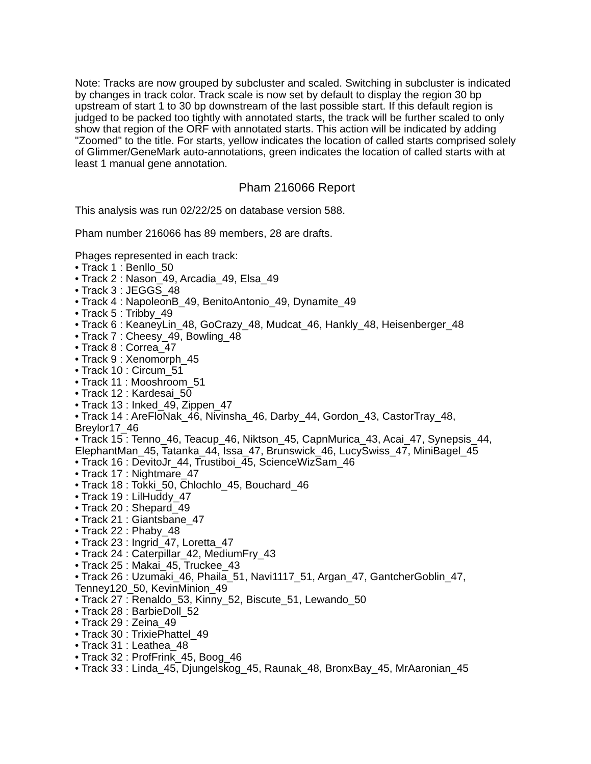Note: Tracks are now grouped by subcluster and scaled. Switching in subcluster is indicated by changes in track color. Track scale is now set by default to display the region 30 bp upstream of start 1 to 30 bp downstream of the last possible start. If this default region is judged to be packed too tightly with annotated starts, the track will be further scaled to only show that region of the ORF with annotated starts. This action will be indicated by adding "Zoomed" to the title. For starts, yellow indicates the location of called starts comprised solely of Glimmer/GeneMark auto-annotations, green indicates the location of called starts with at least 1 manual gene annotation.
Pham 216066 Report
This analysis was run 02/22/25 on database version 588.
Pham number 216066 has 89 members, 28 are drafts.
Phages represented in each track:
• Track 1 : Benllo_50
• Track 2 : Nason_49, Arcadia_49, Elsa_49
• Track 3 : JEGGS_48
• Track 4 : NapoleonB_49, BenitoAntonio_49, Dynamite_49
• Track 5 : Tribby_49
• Track 6 : KeaneyLin_48, GoCrazy_48, Mudcat_46, Hankly_48, Heisenberger_48
• Track 7 : Cheesy_49, Bowling_48
• Track 8 : Correa_47
• Track 9 : Xenomorph_45
• Track 10 : Circum_51
• Track 11 : Mooshroom_51
• Track 12 : Kardesai_50
• Track 13 : Inked_49, Zippen_47
• Track 14 : AreFloNak_46, Nivinsha_46, Darby_44, Gordon_43, CastorTray_48, Breylor17_46
• Track 15 : Tenno_46, Teacup_46, Niktson_45, CapnMurica_43, Acai_47, Synepsis_44, ElephantMan_45, Tatanka_44, Issa_47, Brunswick_46, LucySwiss_47, MiniBagel_45
• Track 16 : DevitoJr_44, Trustiboi_45, ScienceWizSam_46
• Track 17 : Nightmare_47
• Track 18 : Tokki_50, Chlochlo_45, Bouchard_46
• Track 19 : LilHuddy_47
• Track 20 : Shepard_49
• Track 21 : Giantsbane_47
• Track 22 : Phaby_48
• Track 23 : Ingrid_47, Loretta_47
• Track 24 : Caterpillar_42, MediumFry_43
• Track 25 : Makai_45, Truckee_43
• Track 26 : Uzumaki_46, Phaila_51, Navi1117_51, Argan_47, GantcherGoblin_47, Tenney120_50, KevinMinion_49
• Track 27 : Renaldo_53, Kinny_52, Biscute_51, Lewando_50
• Track 28 : BarbieDoll_52
• Track 29 : Zeina_49
• Track 30 : TrixiePhattel_49
• Track 31 : Leathea_48
• Track 32 : ProfFrink_45, Boog_46
• Track 33 : Linda_45, Djungelskog_45, Raunak_48, BronxBay_45, MrAaronian_45